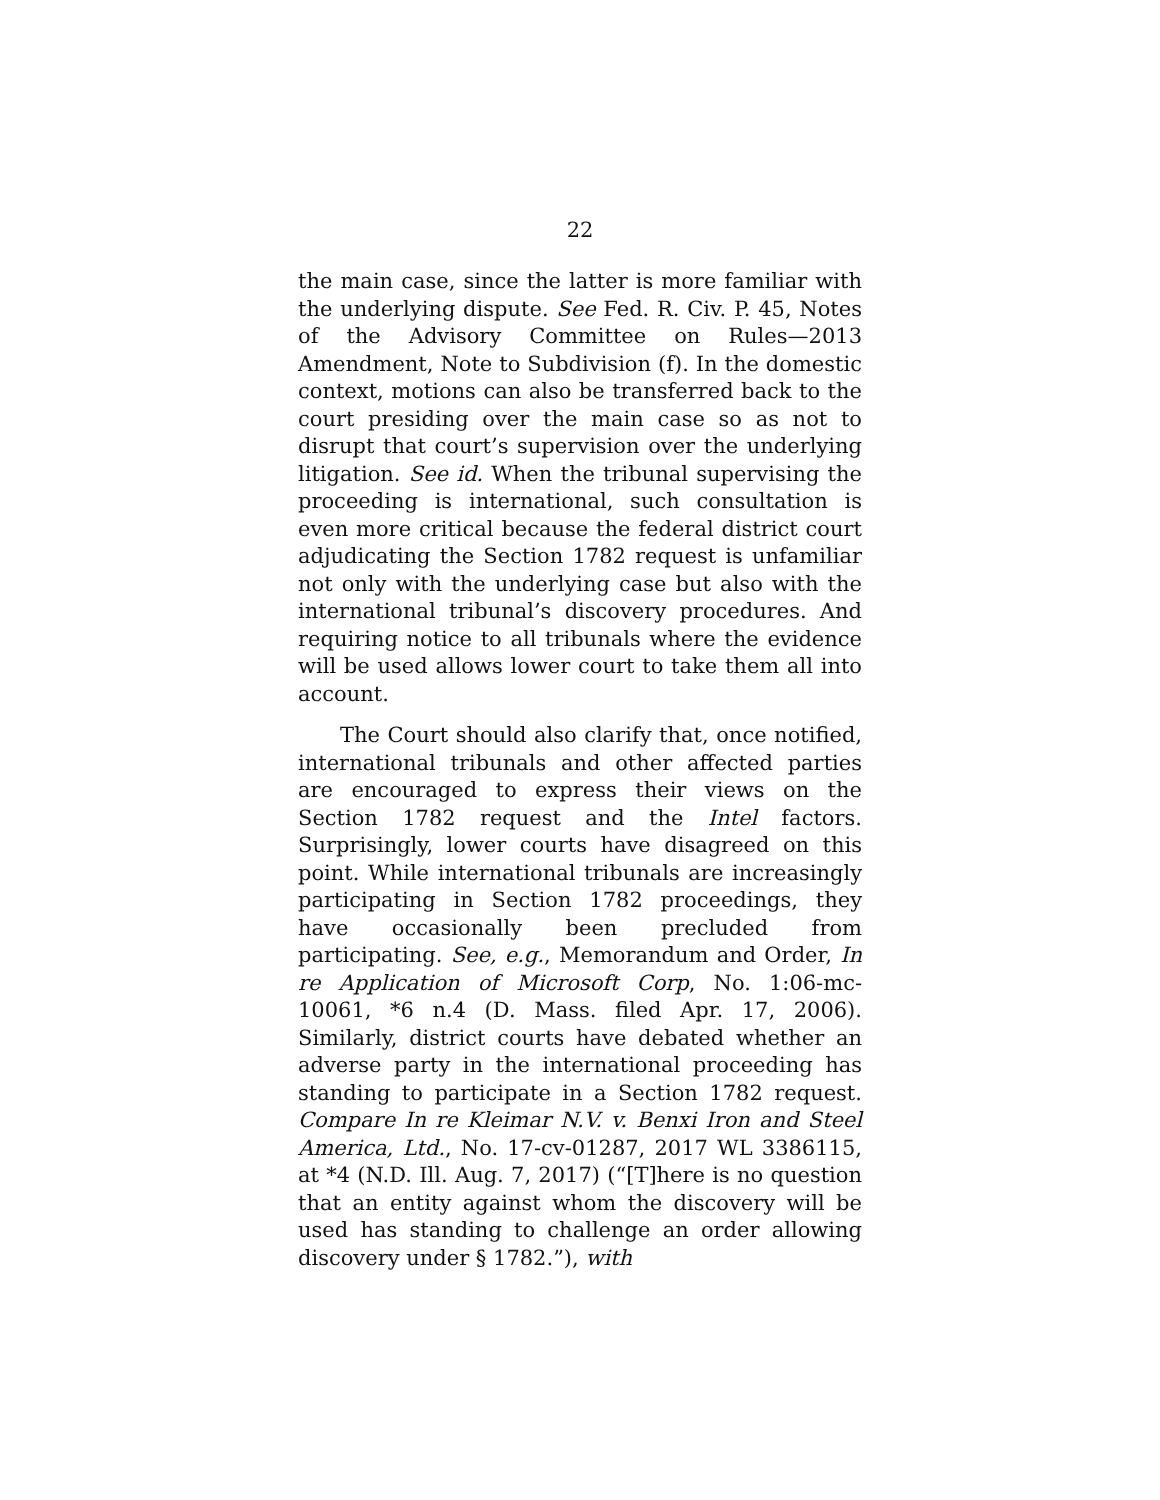22
the main case, since the latter is more familiar with the underlying dispute. See Fed. R. Civ. P. 45, Notes of the Advisory Committee on Rules—2013 Amendment, Note to Subdivision (f). In the domestic context, motions can also be transferred back to the court presiding over the main case so as not to disrupt that court’s supervision over the underlying litigation. See id. When the tribunal supervising the proceeding is international, such consultation is even more critical because the federal district court adjudicating the Section 1782 request is unfamiliar not only with the underlying case but also with the international tribunal’s discovery procedures. And requiring notice to all tribunals where the evidence will be used allows lower court to take them all into account.
The Court should also clarify that, once notified, international tribunals and other affected parties are encouraged to express their views on the Section 1782 request and the Intel factors. Surprisingly, lower courts have disagreed on this point. While international tribunals are increasingly participating in Section 1782 proceedings, they have occasionally been precluded from participating. See, e.g., Memorandum and Order, In re Application of Microsoft Corp, No. 1:06-mc-10061, *6 n.4 (D. Mass. filed Apr. 17, 2006). Similarly, district courts have debated whether an adverse party in the international proceeding has standing to participate in a Section 1782 request. Compare In re Kleimar N.V. v. Benxi Iron and Steel America, Ltd., No. 17-cv-01287, 2017 WL 3386115, at *4 (N.D. Ill. Aug. 7, 2017) (“[T]here is no question that an entity against whom the discovery will be used has standing to challenge an order allowing discovery under § 1782.”), with